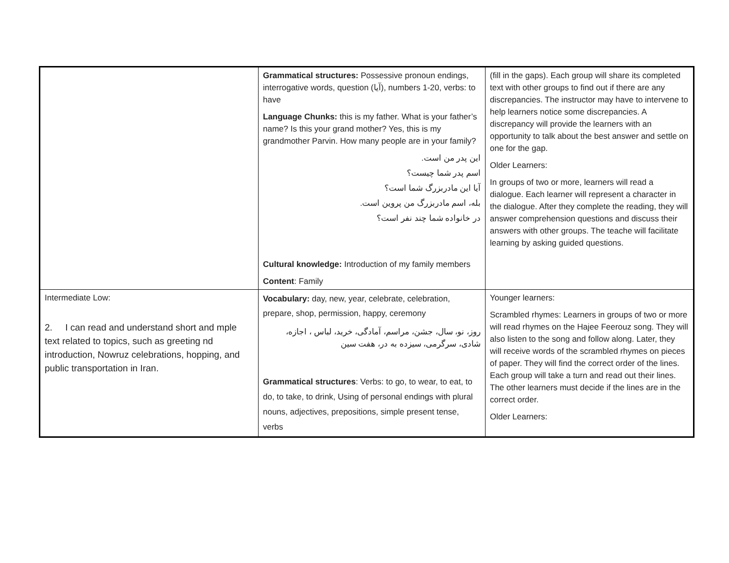| | Grammatical structures: Possessive pronoun endings, interrogative words, question (آیا), numbers 1-20, verbs: to have Language Chunks: this is my father. What is your father’s name? Is this your grand mother? Yes, this is my grandmother Parvin. How many people are in your family? این پدر من است. اسم پدر شما چیست؟ آیا این مادربزرگ شما است؟ بله، اسم مادربزرگ من پروین است. در خانواده شما چند نفر است؟ Cultural knowledge: Introduction of my family members Content : Family | (fill in the gaps). Each group will share its completed text with other groups to find out if there are any discrepancies. The instructor may have to intervene to help learners notice some discrepancies. A discrepancy will provide the learners with an opportunity to talk about the best answer and settle on one for the gap. Older Learners: In groups of two or more, learners will read a dialogue. Each learner will represent a character in the dialogue. After they complete the reading, they will answer comprehension questions and discuss their answers with other groups. The teache will facilitate learning by asking guided questions. |
| Intermediate Low: 2. I can read and understand short and mple text related to topics, such as greeting nd introduction, Nowruz celebrations, hopping, and public transportation in Iran. | Vocabulary: day, new, year, celebrate, celebration, prepare, shop, permission, happy, ceremony روز، نو، سال، جشن، مراسم، آمادگی، خرید، لباس ، اجازه، شادی، سرگرمی، سیزده به در، هفت سین Grammatical structures : Verbs: to go, to wear, to eat, to do, to take, to drink, Using of personal endings with plural nouns, adjectives, prepositions, simple present tense, verbs | Younger learners: Scrambled rhymes: Learners in groups of two or more will read rhymes on the Hajee Feerouz song. They will also listen to the song and follow along. Later, they will receive words of the scrambled rhymes on pieces of paper. They will find the correct order of the lines. Each group will take a turn and read out their lines. The other learners must decide if the lines are in the correct order. Older Learners: |